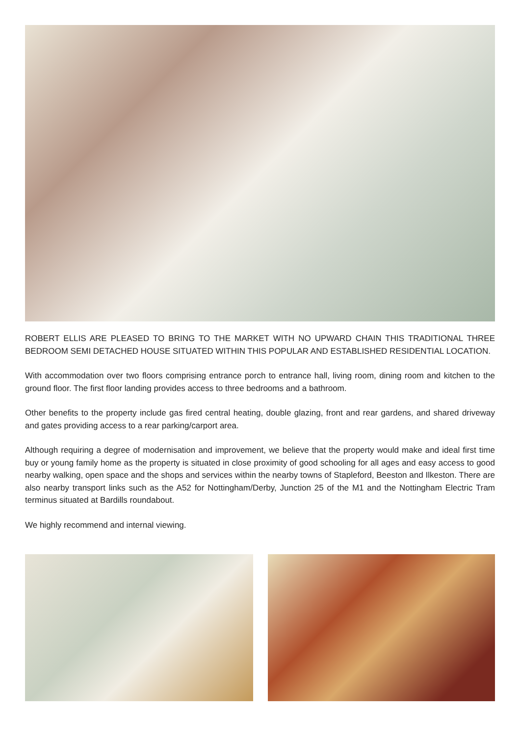ROBERT ELLIS ARE PLEASED TO BRING TO THE MARKET WITH NO UPWARD CHAIN THIS TRADITIONAL THREE BEDROOM SEMI DETACHED HOUSE SITUATED WITHIN THIS POPULAR AND ESTABLISHED RESIDENTIAL LOCATION.
With accommodation over two floors comprising entrance porch to entrance hall, living room, dining room and kitchen to the ground floor. The first floor landing provides access to three bedrooms and a bathroom.
Other benefits to the property include gas fired central heating, double glazing, front and rear gardens, and shared driveway and gates providing access to a rear parking/carport area.
Although requiring a degree of modernisation and improvement, we believe that the property would make and ideal first time buy or young family home as the property is situated in close proximity of good schooling for all ages and easy access to good nearby walking, open space and the shops and services within the nearby towns of Stapleford, Beeston and Ilkeston. There are also nearby transport links such as the A52 for Nottingham/Derby, Junction 25 of the M1 and the Nottingham Electric Tram terminus situated at Bardills roundabout.
We highly recommend and internal viewing.